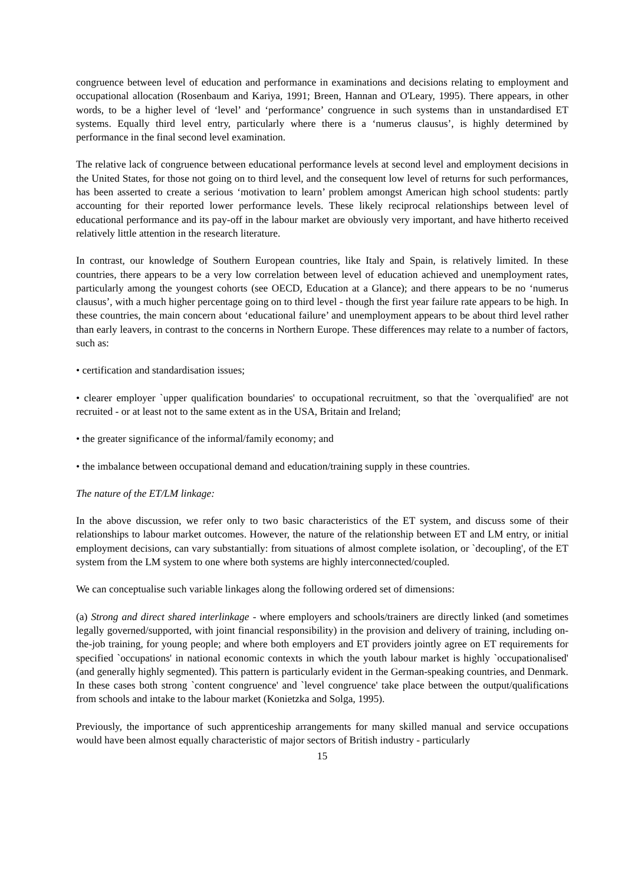congruence between level of education and performance in examinations and decisions relating to employment and occupational allocation (Rosenbaum and Kariya, 1991; Breen, Hannan and O'Leary, 1995). There appears, in other words, to be a higher level of ‘level’ and ‘performance’ congruence in such systems than in unstandardised ET systems. Equally third level entry, particularly where there is a ‘numerus clausus’, is highly determined by performance in the final second level examination.
The relative lack of congruence between educational performance levels at second level and employment decisions in the United States, for those not going on to third level, and the consequent low level of returns for such performances, has been asserted to create a serious ‘motivation to learn’ problem amongst American high school students: partly accounting for their reported lower performance levels. These likely reciprocal relationships between level of educational performance and its pay-off in the labour market are obviously very important, and have hitherto received relatively little attention in the research literature.
In contrast, our knowledge of Southern European countries, like Italy and Spain, is relatively limited. In these countries, there appears to be a very low correlation between level of education achieved and unemployment rates, particularly among the youngest cohorts (see OECD, Education at a Glance); and there appears to be no ‘numerus clausus’, with a much higher percentage going on to third level - though the first year failure rate appears to be high. In these countries, the main concern about ‘educational failure’ and unemployment appears to be about third level rather than early leavers, in contrast to the concerns in Northern Europe. These differences may relate to a number of factors, such as:
• certification and standardisation issues;
• clearer employer `upper qualification boundaries' to occupational recruitment, so that the `overqualified' are not recruited - or at least not to the same extent as in the USA, Britain and Ireland;
• the greater significance of the informal/family economy; and
• the imbalance between occupational demand and education/training supply in these countries.
The nature of the ET/LM linkage:
In the above discussion, we refer only to two basic characteristics of the ET system, and discuss some of their relationships to labour market outcomes. However, the nature of the relationship between ET and LM entry, or initial employment decisions, can vary substantially: from situations of almost complete isolation, or `decoupling', of the ET system from the LM system to one where both systems are highly interconnected/coupled.
We can conceptualise such variable linkages along the following ordered set of dimensions:
(a) Strong and direct shared interlinkage - where employers and schools/trainers are directly linked (and sometimes legally governed/supported, with joint financial responsibility) in the provision and delivery of training, including on-the-job training, for young people; and where both employers and ET providers jointly agree on ET requirements for specified `occupations' in national economic contexts in which the youth labour market is highly `occupationalised' (and generally highly segmented). This pattern is particularly evident in the German-speaking countries, and Denmark. In these cases both strong `content congruence' and `level congruence' take place between the output/qualifications from schools and intake to the labour market (Konietzka and Solga, 1995).
Previously, the importance of such apprenticeship arrangements for many skilled manual and service occupations would have been almost equally characteristic of major sectors of British industry - particularly
15